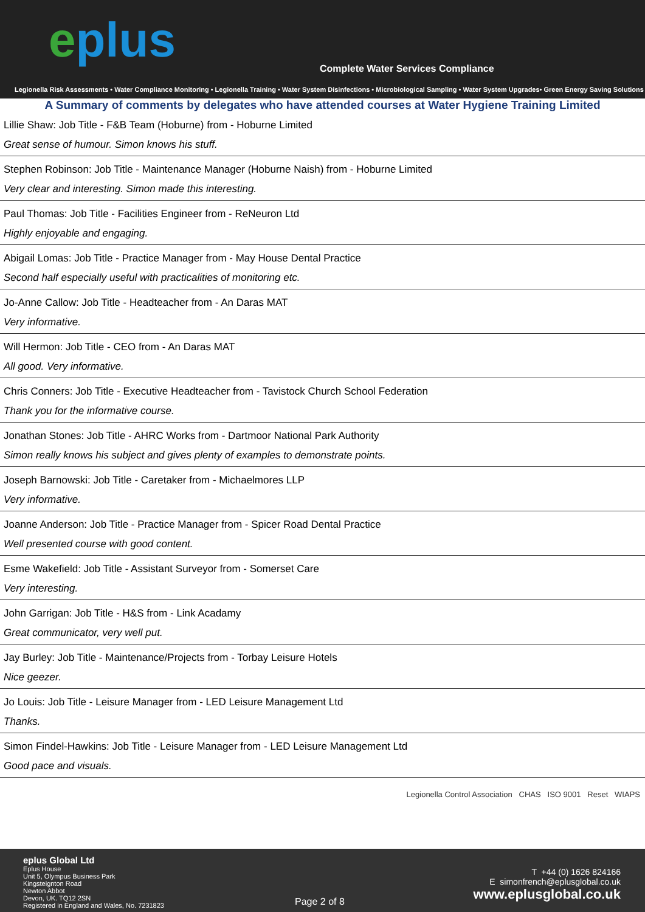eplus
Complete Water Services Compliance
Legionella Risk Assessments • Water Compliance Monitoring • Legionella Training • Water System Disinfections • Microbiological Sampling • Water System Upgrades• Green Energy Saving Solutions
A Summary of comments by delegates who have attended courses at Water Hygiene Training Limited
Lillie Shaw: Job Title - F&B Team (Hoburne) from - Hoburne Limited
Great sense of humour. Simon knows his stuff.
Stephen Robinson: Job Title - Maintenance Manager (Hoburne Naish) from - Hoburne Limited
Very clear and interesting. Simon made this interesting.
Paul Thomas: Job Title - Facilities Engineer from - ReNeuron Ltd
Highly enjoyable and engaging.
Abigail Lomas: Job Title - Practice Manager from - May House Dental Practice
Second half especially useful with practicalities of monitoring etc.
Jo-Anne Callow: Job Title - Headteacher from - An Daras MAT
Very informative.
Will Hermon: Job Title - CEO from - An Daras MAT
All good. Very informative.
Chris Conners: Job Title - Executive Headteacher from - Tavistock Church School Federation
Thank you for the informative course.
Jonathan Stones: Job Title - AHRC Works from - Dartmoor National Park Authority
Simon really knows his subject and gives plenty of examples to demonstrate points.
Joseph Barnowski: Job Title - Caretaker from - Michaelmores LLP
Very informative.
Joanne Anderson: Job Title - Practice Manager from - Spicer Road Dental Practice
Well presented course with good content.
Esme Wakefield: Job Title - Assistant Surveyor from - Somerset Care
Very interesting.
John Garrigan: Job Title - H&S from - Link Acadamy
Great communicator, very well put.
Jay Burley: Job Title - Maintenance/Projects from - Torbay Leisure Hotels
Nice geezer.
Jo Louis: Job Title - Leisure Manager from - LED Leisure Management Ltd
Thanks.
Simon Findel-Hawkins: Job Title - Leisure Manager from - LED Leisure Management Ltd
Good pace and visuals.
Legionella Control Association CHAS ISO 9001 Reset WIAPS
eplus Global Ltd
Eplus House
Unit 5, Olympus Business Park
Kingsteignton Road
Newton Abbot
Devon, UK. TQ12 2SN
Registered in England and Wales, No. 7231823
Page 2 of 8
T +44 (0) 1626 824166
E simonfrench@eplusglobal.co.uk
www.eplusglobal.co.uk